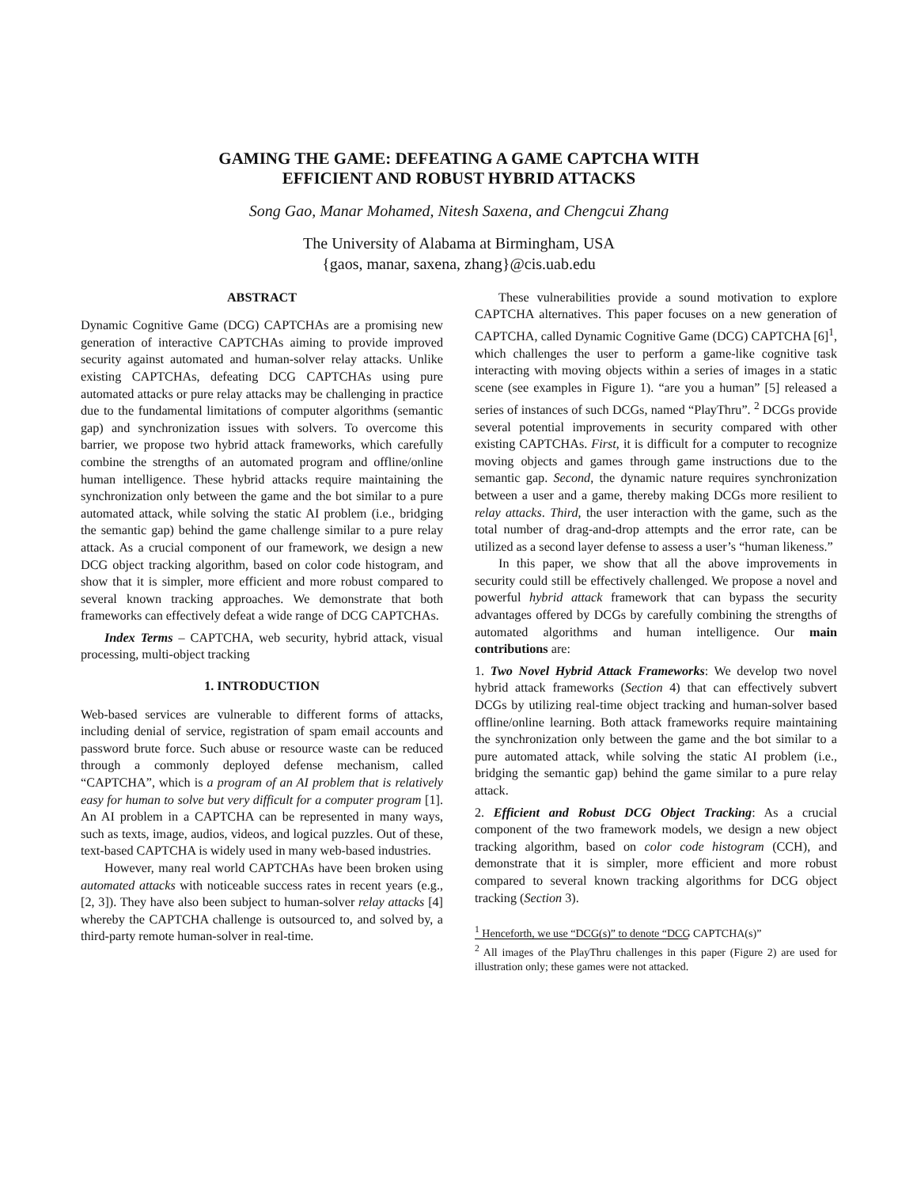GAMING THE GAME: DEFEATING A GAME CAPTCHA WITH
EFFICIENT AND ROBUST HYBRID ATTACKS
Song Gao, Manar Mohamed, Nitesh Saxena, and Chengcui Zhang
The University of Alabama at Birmingham, USA
{gaos, manar, saxena, zhang}@cis.uab.edu
ABSTRACT
Dynamic Cognitive Game (DCG) CAPTCHAs are a promising new generation of interactive CAPTCHAs aiming to provide improved security against automated and human-solver relay attacks. Unlike existing CAPTCHAs, defeating DCG CAPTCHAs using pure automated attacks or pure relay attacks may be challenging in practice due to the fundamental limitations of computer algorithms (semantic gap) and synchronization issues with solvers. To overcome this barrier, we propose two hybrid attack frameworks, which carefully combine the strengths of an automated program and offline/online human intelligence. These hybrid attacks require maintaining the synchronization only between the game and the bot similar to a pure automated attack, while solving the static AI problem (i.e., bridging the semantic gap) behind the game challenge similar to a pure relay attack. As a crucial component of our framework, we design a new DCG object tracking algorithm, based on color code histogram, and show that it is simpler, more efficient and more robust compared to several known tracking approaches. We demonstrate that both frameworks can effectively defeat a wide range of DCG CAPTCHAs.
Index Terms – CAPTCHA, web security, hybrid attack, visual processing, multi-object tracking
1. INTRODUCTION
Web-based services are vulnerable to different forms of attacks, including denial of service, registration of spam email accounts and password brute force. Such abuse or resource waste can be reduced through a commonly deployed defense mechanism, called “CAPTCHA”, which is a program of an AI problem that is relatively easy for human to solve but very difficult for a computer program [1]. An AI problem in a CAPTCHA can be represented in many ways, such as texts, image, audios, videos, and logical puzzles. Out of these, text-based CAPTCHA is widely used in many web-based industries.
However, many real world CAPTCHAs have been broken using automated attacks with noticeable success rates in recent years (e.g., [2, 3]). They have also been subject to human-solver relay attacks [4] whereby the CAPTCHA challenge is outsourced to, and solved by, a third-party remote human-solver in real-time.
These vulnerabilities provide a sound motivation to explore CAPTCHA alternatives. This paper focuses on a new generation of CAPTCHA, called Dynamic Cognitive Game (DCG) CAPTCHA [6]<sup>1</sup>, which challenges the user to perform a game-like cognitive task interacting with moving objects within a series of images in a static scene (see examples in Figure 1). “are you a human” [5] released a series of instances of such DCGs, named “PlayThru”. <sup>2</sup> DCGs provide several potential improvements in security compared with other existing CAPTCHAs. First, it is difficult for a computer to recognize moving objects and games through game instructions due to the semantic gap. Second, the dynamic nature requires synchronization between a user and a game, thereby making DCGs more resilient to relay attacks. Third, the user interaction with the game, such as the total number of drag-and-drop attempts and the error rate, can be utilized as a second layer defense to assess a user’s “human likeness.”
In this paper, we show that all the above improvements in security could still be effectively challenged. We propose a novel and powerful hybrid attack framework that can bypass the security advantages offered by DCGs by carefully combining the strengths of automated algorithms and human intelligence. Our main contributions are:
1. Two Novel Hybrid Attack Frameworks: We develop two novel hybrid attack frameworks (Section 4) that can effectively subvert DCGs by utilizing real-time object tracking and human-solver based offline/online learning. Both attack frameworks require maintaining the synchronization only between the game and the bot similar to a pure automated attack, while solving the static AI problem (i.e., bridging the semantic gap) behind the game similar to a pure relay attack.
2. Efficient and Robust DCG Object Tracking: As a crucial component of the two framework models, we design a new object tracking algorithm, based on color code histogram (CCH), and demonstrate that it is simpler, more efficient and more robust compared to several known tracking algorithms for DCG object tracking (Section 3).
<sup>1</sup> Henceforth, we use “DCG(s)” to denote “DCG CAPTCHA(s)”
<sup>2</sup> All images of the PlayThru challenges in this paper (Figure 2) are used for illustration only; these games were not attacked.